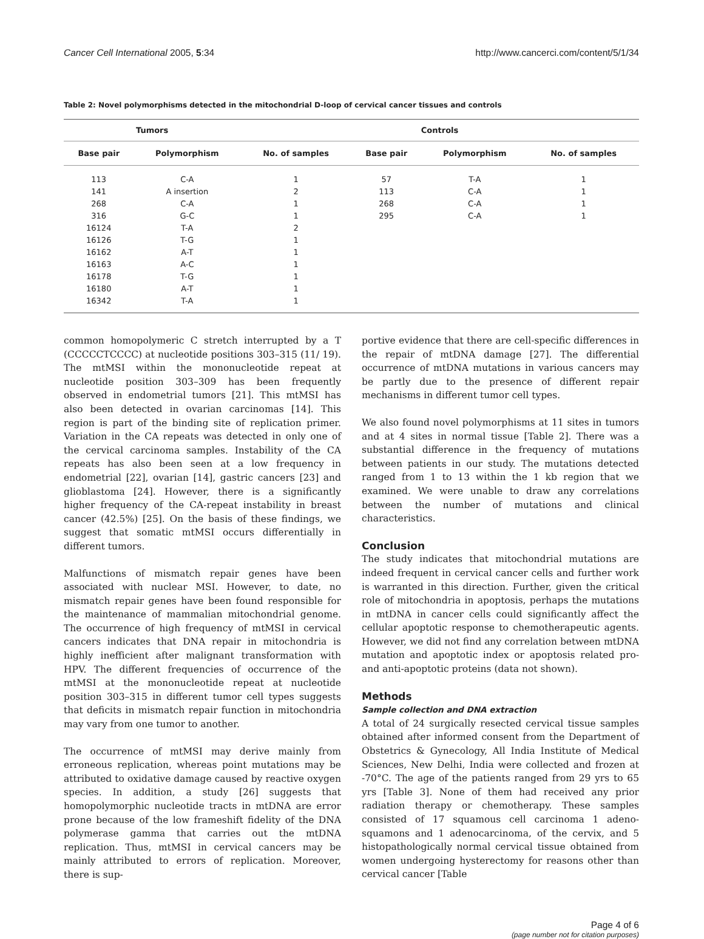Cancer Cell International 2005, 5:34 http://www.cancerci.com/content/5/1/34
Table 2: Novel polymorphisms detected in the mitochondrial D-loop of cervical cancer tissues and controls
| Tumors | | | Controls | | |
| --- | --- | --- | --- | --- | --- |
| Base pair | Polymorphism | No. of samples | Base pair | Polymorphism | No. of samples |
| 113 | C-A | 1 | 57 | T-A | 1 |
| 141 | A insertion | 2 | 113 | C-A | 1 |
| 268 | C-A | 1 | 268 | C-A | 1 |
| 316 | G-C | 1 | 295 | C-A | 1 |
| 16124 | T-A | 2 | | | |
| 16126 | T-G | 1 | | | |
| 16162 | A-T | 1 | | | |
| 16163 | A-C | 1 | | | |
| 16178 | T-G | 1 | | | |
| 16180 | A-T | 1 | | | |
| 16342 | T-A | 1 | | | |
common homopolymeric C stretch interrupted by a T (CCCCCTCCCC) at nucleotide positions 303–315 (11/ 19). The mtMSI within the mononucleotide repeat at nucleotide position 303–309 has been frequently observed in endometrial tumors [21]. This mtMSI has also been detected in ovarian carcinomas [14]. This region is part of the binding site of replication primer. Variation in the CA repeats was detected in only one of the cervical carcinoma samples. Instability of the CA repeats has also been seen at a low frequency in endometrial [22], ovarian [14], gastric cancers [23] and glioblastoma [24]. However, there is a significantly higher frequency of the CA-repeat instability in breast cancer (42.5%) [25]. On the basis of these findings, we suggest that somatic mtMSI occurs differentially in different tumors.
Malfunctions of mismatch repair genes have been associated with nuclear MSI. However, to date, no mismatch repair genes have been found responsible for the maintenance of mammalian mitochondrial genome. The occurrence of high frequency of mtMSI in cervical cancers indicates that DNA repair in mitochondria is highly inefficient after malignant transformation with HPV. The different frequencies of occurrence of the mtMSI at the mononucleotide repeat at nucleotide position 303–315 in different tumor cell types suggests that deficits in mismatch repair function in mitochondria may vary from one tumor to another.
The occurrence of mtMSI may derive mainly from erroneous replication, whereas point mutations may be attributed to oxidative damage caused by reactive oxygen species. In addition, a study [26] suggests that homopolymorphic nucleotide tracts in mtDNA are error prone because of the low frameshift fidelity of the DNA polymerase gamma that carries out the mtDNA replication. Thus, mtMSI in cervical cancers may be mainly attributed to errors of replication. Moreover, there is sup-
portive evidence that there are cell-specific differences in the repair of mtDNA damage [27]. The differential occurrence of mtDNA mutations in various cancers may be partly due to the presence of different repair mechanisms in different tumor cell types.
We also found novel polymorphisms at 11 sites in tumors and at 4 sites in normal tissue [Table 2]. There was a substantial difference in the frequency of mutations between patients in our study. The mutations detected ranged from 1 to 13 within the 1 kb region that we examined. We were unable to draw any correlations between the number of mutations and clinical characteristics.
Conclusion
The study indicates that mitochondrial mutations are indeed frequent in cervical cancer cells and further work is warranted in this direction. Further, given the critical role of mitochondria in apoptosis, perhaps the mutations in mtDNA in cancer cells could significantly affect the cellular apoptotic response to chemotherapeutic agents. However, we did not find any correlation between mtDNA mutation and apoptotic index or apoptosis related pro- and anti-apoptotic proteins (data not shown).
Methods
Sample collection and DNA extraction
A total of 24 surgically resected cervical tissue samples obtained after informed consent from the Department of Obstetrics & Gynecology, All India Institute of Medical Sciences, New Delhi, India were collected and frozen at -70°C. The age of the patients ranged from 29 yrs to 65 yrs [Table 3]. None of them had received any prior radiation therapy or chemotherapy. These samples consisted of 17 squamous cell carcinoma 1 adeno-squamons and 1 adenocarcinoma, of the cervix, and 5 histopathologically normal cervical tissue obtained from women undergoing hysterectomy for reasons other than cervical cancer [Table
Page 4 of 6
(page number not for citation purposes)